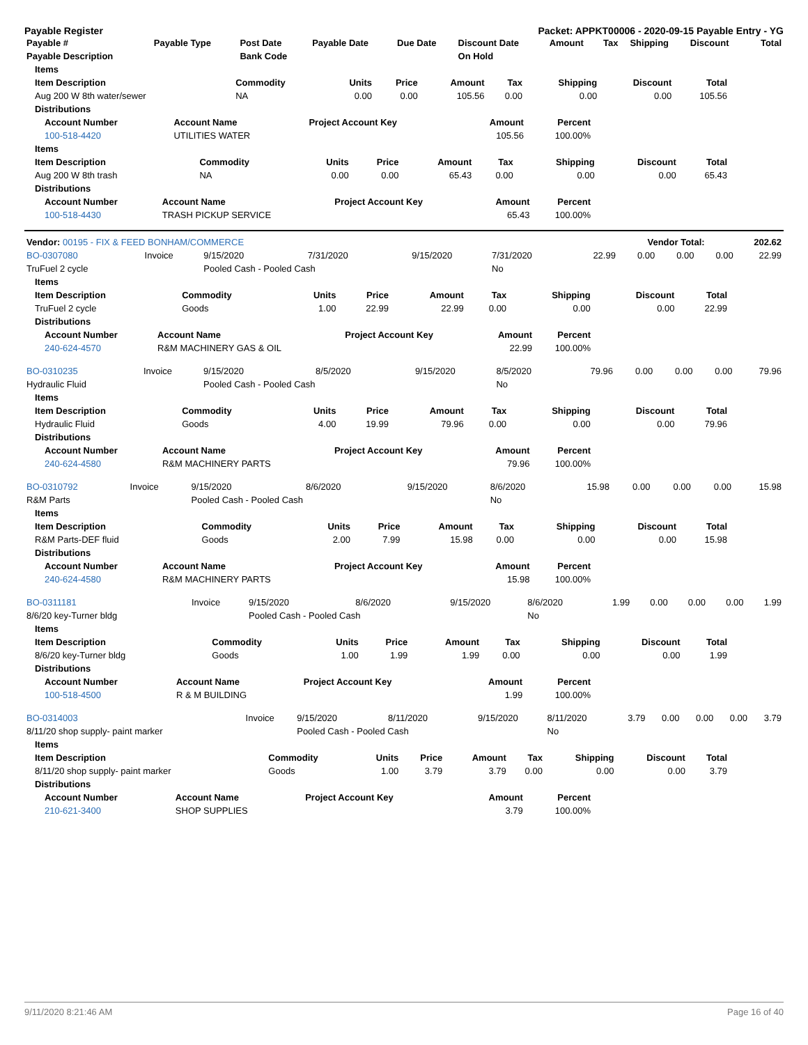Payable Register Packet: APPKT00006 - 2020-09-15 Payable Entry - YG
| Payable # | Payable Type | Post Date | Payable Date | Due Date | Discount Date | Amount | Tax | Shipping | Discount | Total |
| --- | --- | --- | --- | --- | --- | --- | --- | --- | --- | --- |
| Payable Description | | Bank Code | | | On Hold | | | | | |
| Items | | | | | | | | |
| --- | --- | --- | --- | --- | --- | --- | --- | --- |
| Item Description | Commodity | Units | Price | Amount | Tax | Shipping | Discount | Total |
| Aug 200 W 8th water/sewer | NA | 0.00 | 0.00 | 105.56 | 0.00 | 0.00 | 0.00 | 105.56 |
| Distributions | | | | | | | | |
| Account Number | Account Name | Project Account Key | Amount | Percent |
| --- | --- | --- | --- | --- |
| 100-518-4420 | UTILITIES WATER | | 105.56 | 100.00% |
| Items | | | | | | | | |
| --- | --- | --- | --- | --- | --- | --- | --- | --- |
| Item Description | Commodity | Units | Price | Amount | Tax | Shipping | Discount | Total |
| Aug 200 W 8th trash | NA | 0.00 | 0.00 | 65.43 | 0.00 | 0.00 | 0.00 | 65.43 |
| Distributions | | | | | | | | |
| Account Number | Account Name | Project Account Key | Amount | Percent |
| --- | --- | --- | --- | --- |
| 100-518-4430 | TRASH PICKUP SERVICE | | 65.43 | 100.00% |
| Vendor: 00195 - FIX & FEED BONHAM/COMMERCE | Vendor Total: | 202.62 |
| --- | --- | --- |
| BO-0307080 | Invoice | 9/15/2020 | 7/31/2020 | 9/15/2020 | 7/31/2020 | 22.99 | 0.00 | 0.00 | 0.00 | 22.99 |
| TruFuel 2 cycle | | Pooled Cash - Pooled Cash | | | No | | | | | |
| Items | | | | | | | | |
| --- | --- | --- | --- | --- | --- | --- | --- | --- |
| Item Description | Commodity | Units | Price | Amount | Tax | Shipping | Discount | Total |
| TruFuel 2 cycle | Goods | 1.00 | 22.99 | 22.99 | 0.00 | 0.00 | 0.00 | 22.99 |
| Distributions | | | | | | | | |
| Account Number | Account Name | Project Account Key | Amount | Percent |
| --- | --- | --- | --- | --- |
| 240-624-4570 | R&M MACHINERY GAS & OIL | | 22.99 | 100.00% |
| BO-0310235 | Invoice | 9/15/2020 | 8/5/2020 | 9/15/2020 | 8/5/2020 | 79.96 | 0.00 | 0.00 | 0.00 | 79.96 |
| Hydraulic Fluid | | Pooled Cash - Pooled Cash | | | No | | | | | |
| Items | | | | | | | | |
| --- | --- | --- | --- | --- | --- | --- | --- | --- |
| Item Description | Commodity | Units | Price | Amount | Tax | Shipping | Discount | Total |
| Hydraulic Fluid | Goods | 4.00 | 19.99 | 79.96 | 0.00 | 0.00 | 0.00 | 79.96 |
| Distributions | | | | | | | | |
| Account Number | Account Name | Project Account Key | Amount | Percent |
| --- | --- | --- | --- | --- |
| 240-624-4580 | R&M MACHINERY PARTS | | 79.96 | 100.00% |
| BO-0310792 | Invoice | 9/15/2020 | 8/6/2020 | 9/15/2020 | 8/6/2020 | 15.98 | 0.00 | 0.00 | 0.00 | 15.98 |
| R&M Parts | | Pooled Cash - Pooled Cash | | | No | | | | | |
| Items | | | | | | | | |
| --- | --- | --- | --- | --- | --- | --- | --- | --- |
| Item Description | Commodity | Units | Price | Amount | Tax | Shipping | Discount | Total |
| R&M Parts-DEF fluid | Goods | 2.00 | 7.99 | 15.98 | 0.00 | 0.00 | 0.00 | 15.98 |
| Distributions | | | | | | | | |
| Account Number | Account Name | Project Account Key | Amount | Percent |
| --- | --- | --- | --- | --- |
| 240-624-4580 | R&M MACHINERY PARTS | | 15.98 | 100.00% |
| BO-0311181 | Invoice | 9/15/2020 | 8/6/2020 | 9/15/2020 | 8/6/2020 | 1.99 | 0.00 | 0.00 | 0.00 | 1.99 |
| 8/6/20 key-Turner bldg | | Pooled Cash - Pooled Cash | | | No | | | | | |
| Items | | | | | | | | |
| --- | --- | --- | --- | --- | --- | --- | --- | --- |
| Item Description | Commodity | Units | Price | Amount | Tax | Shipping | Discount | Total |
| 8/6/20 key-Turner bldg | Goods | 1.00 | 1.99 | 1.99 | 0.00 | 0.00 | 0.00 | 1.99 |
| Distributions | | | | | | | | |
| Account Number | Account Name | Project Account Key | Amount | Percent |
| --- | --- | --- | --- | --- |
| 100-518-4500 | R & M BUILDING | | 1.99 | 100.00% |
| BO-0314003 | Invoice | 9/15/2020 | 8/11/2020 | 9/15/2020 | 8/11/2020 | 3.79 | 0.00 | 0.00 | 0.00 | 3.79 |
| 8/11/20 shop supply- paint marker | | Pooled Cash - Pooled Cash | | | No | | | | | |
| Items | | | | | | | | |
| --- | --- | --- | --- | --- | --- | --- | --- | --- |
| Item Description | Commodity | Units | Price | Amount | Tax | Shipping | Discount | Total |
| 8/11/20 shop supply- paint marker | Goods | 1.00 | 3.79 | 3.79 | 0.00 | 0.00 | 0.00 | 3.79 |
| Distributions | | | | | | | | |
| Account Number | Account Name | Project Account Key | Amount | Percent |
| --- | --- | --- | --- | --- |
| 210-621-3400 | SHOP SUPPLIES | | 3.79 | 100.00% |
9/11/2020 8:21:46 AM Page 16 of 40